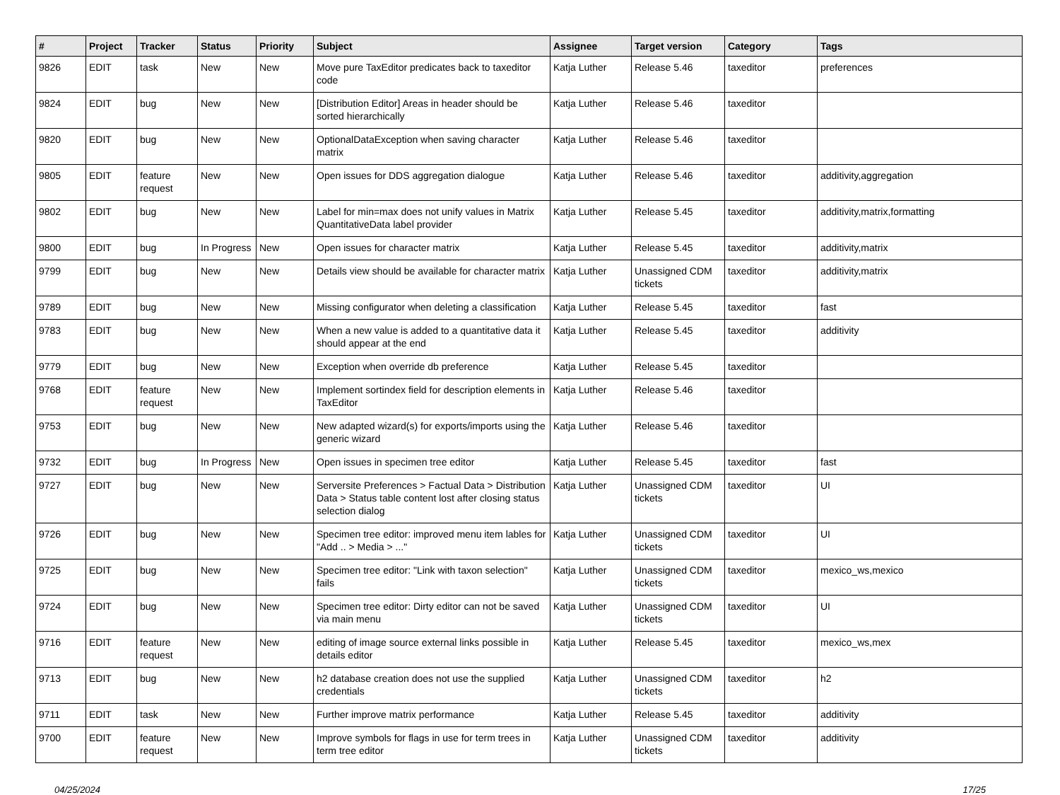| # | Project | Tracker | Status | Priority | Subject | Assignee | Target version | Category | Tags |
| --- | --- | --- | --- | --- | --- | --- | --- | --- | --- |
| 9826 | EDIT | task | New | New | Move pure TaxEditor predicates back to taxeditor code | Katja Luther | Release 5.46 | taxeditor | preferences |
| 9824 | EDIT | bug | New | New | [Distribution Editor] Areas in header should be sorted hierarchically | Katja Luther | Release 5.46 | taxeditor | |
| 9820 | EDIT | bug | New | New | OptionalDataException when saving character matrix | Katja Luther | Release 5.46 | taxeditor | |
| 9805 | EDIT | feature request | New | New | Open issues for DDS aggregation dialogue | Katja Luther | Release 5.46 | taxeditor | additivity,aggregation |
| 9802 | EDIT | bug | New | New | Label for min=max does not unify values in Matrix QuantitativeData label provider | Katja Luther | Release 5.45 | taxeditor | additivity,matrix,formatting |
| 9800 | EDIT | bug | In Progress | New | Open issues for character matrix | Katja Luther | Release 5.45 | taxeditor | additivity,matrix |
| 9799 | EDIT | bug | New | New | Details view should be available for character matrix | Katja Luther | Unassigned CDM tickets | taxeditor | additivity,matrix |
| 9789 | EDIT | bug | New | New | Missing configurator when deleting a classification | Katja Luther | Release 5.45 | taxeditor | fast |
| 9783 | EDIT | bug | New | New | When a new value is added to a quantitative data it should appear at the end | Katja Luther | Release 5.45 | taxeditor | additivity |
| 9779 | EDIT | bug | New | New | Exception when override db preference | Katja Luther | Release 5.45 | taxeditor | |
| 9768 | EDIT | feature request | New | New | Implement sortindex field for description elements in TaxEditor | Katja Luther | Release 5.46 | taxeditor | |
| 9753 | EDIT | bug | New | New | New adapted wizard(s) for exports/imports using the generic wizard | Katja Luther | Release 5.46 | taxeditor | |
| 9732 | EDIT | bug | In Progress | New | Open issues in specimen tree editor | Katja Luther | Release 5.45 | taxeditor | fast |
| 9727 | EDIT | bug | New | New | Serversite Preferences > Factual Data > Distribution Data > Status table content lost after closing status selection dialog | Katja Luther | Unassigned CDM tickets | taxeditor | UI |
| 9726 | EDIT | bug | New | New | Specimen tree editor: improved menu item lables for "Add .. > Media > ..." | Katja Luther | Unassigned CDM tickets | taxeditor | UI |
| 9725 | EDIT | bug | New | New | Specimen tree editor: "Link with taxon selection" fails | Katja Luther | Unassigned CDM tickets | taxeditor | mexico_ws,mexico |
| 9724 | EDIT | bug | New | New | Specimen tree editor: Dirty editor can not be saved via main menu | Katja Luther | Unassigned CDM tickets | taxeditor | UI |
| 9716 | EDIT | feature request | New | New | editing of image source external links possible in details editor | Katja Luther | Release 5.45 | taxeditor | mexico_ws,mex |
| 9713 | EDIT | bug | New | New | h2 database creation does not use the supplied credentials | Katja Luther | Unassigned CDM tickets | taxeditor | h2 |
| 9711 | EDIT | task | New | New | Further improve matrix performance | Katja Luther | Release 5.45 | taxeditor | additivity |
| 9700 | EDIT | feature request | New | New | Improve symbols for flags in use for term trees in term tree editor | Katja Luther | Unassigned CDM tickets | taxeditor | additivity |
04/25/2024 17/25